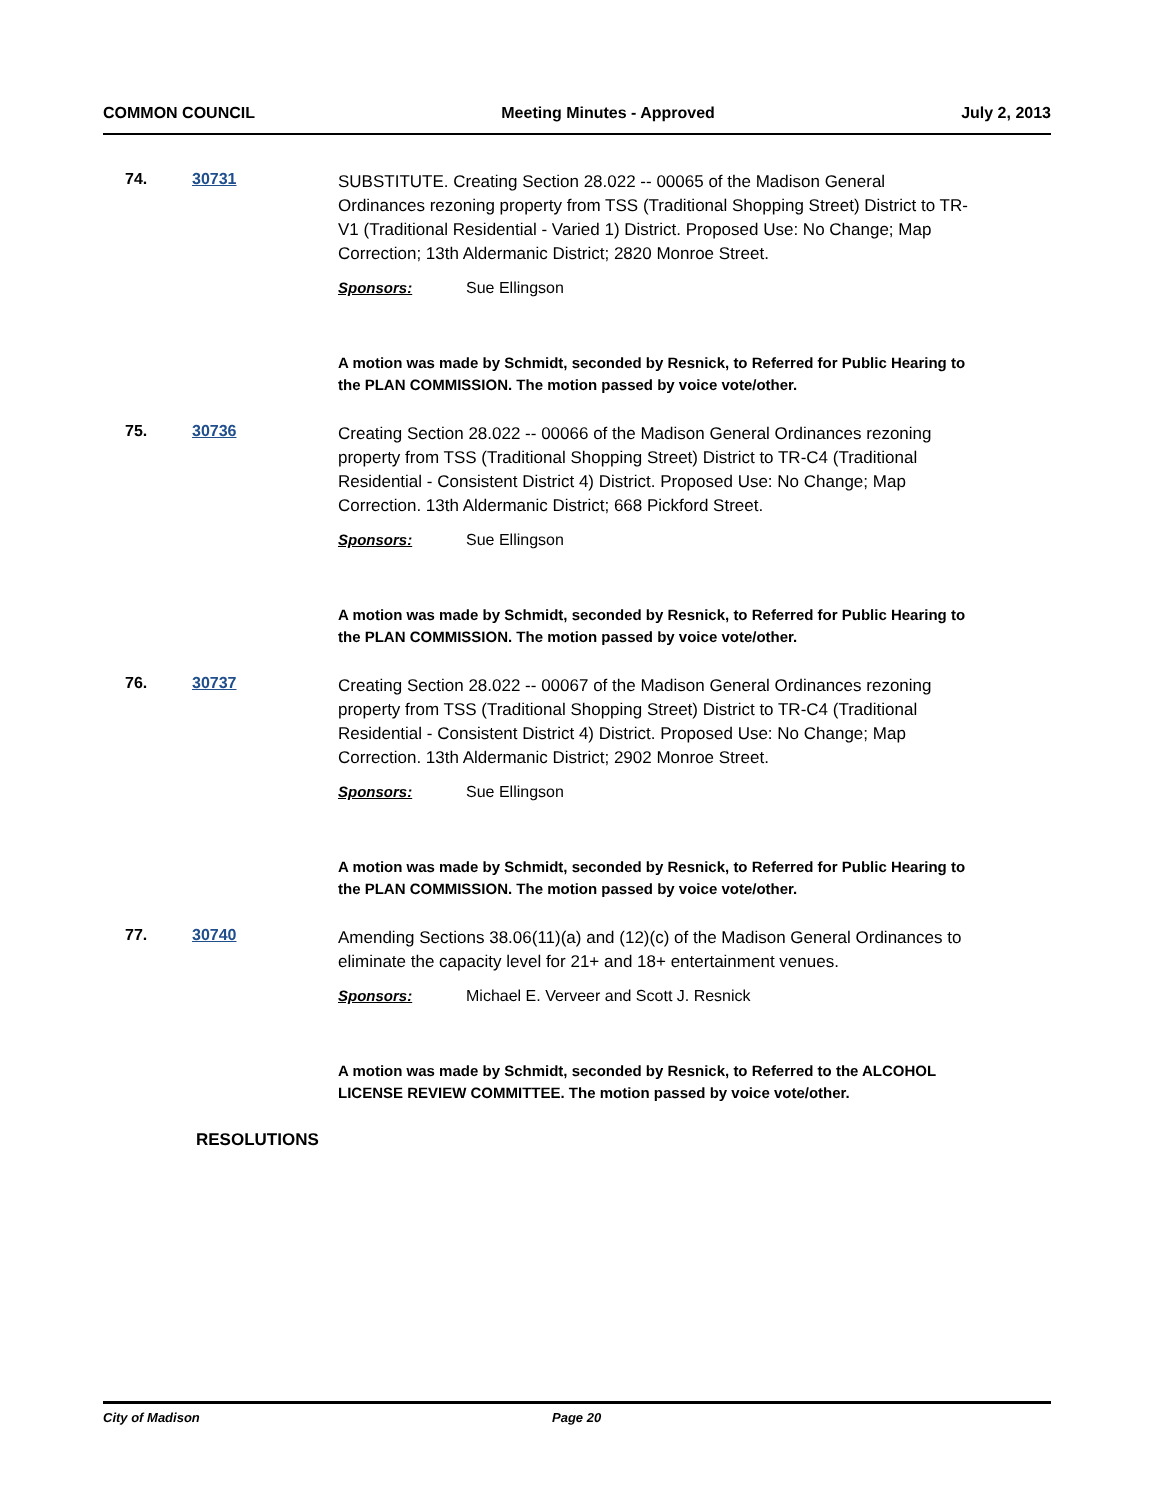COMMON COUNCIL Meeting Minutes - Approved July 2, 2013
74.
30731
SUBSTITUTE. Creating Section 28.022 -- 00065 of the Madison General Ordinances rezoning property from TSS (Traditional Shopping Street) District to TR-V1 (Traditional Residential - Varied 1) District. Proposed Use: No Change; Map Correction; 13th Aldermanic District; 2820 Monroe Street.
Sponsors: Sue Ellingson
A motion was made by Schmidt, seconded by Resnick, to Referred for Public Hearing to the PLAN COMMISSION. The motion passed by voice vote/other.
75.
30736
Creating Section 28.022 -- 00066 of the Madison General Ordinances rezoning property from TSS (Traditional Shopping Street) District to TR-C4 (Traditional Residential - Consistent District 4) District. Proposed Use: No Change; Map Correction. 13th Aldermanic District; 668 Pickford Street.
Sponsors: Sue Ellingson
A motion was made by Schmidt, seconded by Resnick, to Referred for Public Hearing to the PLAN COMMISSION. The motion passed by voice vote/other.
76.
30737
Creating Section 28.022 -- 00067 of the Madison General Ordinances rezoning property from TSS (Traditional Shopping Street) District to TR-C4 (Traditional Residential - Consistent District 4) District. Proposed Use: No Change; Map Correction. 13th Aldermanic District; 2902 Monroe Street.
Sponsors: Sue Ellingson
A motion was made by Schmidt, seconded by Resnick, to Referred for Public Hearing to the PLAN COMMISSION. The motion passed by voice vote/other.
77.
30740
Amending Sections 38.06(11)(a) and (12)(c) of the Madison General Ordinances to eliminate the capacity level for 21+ and 18+ entertainment venues.
Sponsors: Michael E. Verveer and Scott J. Resnick
A motion was made by Schmidt, seconded by Resnick, to Referred to the ALCOHOL LICENSE REVIEW COMMITTEE. The motion passed by voice vote/other.
RESOLUTIONS
City of Madison Page 20